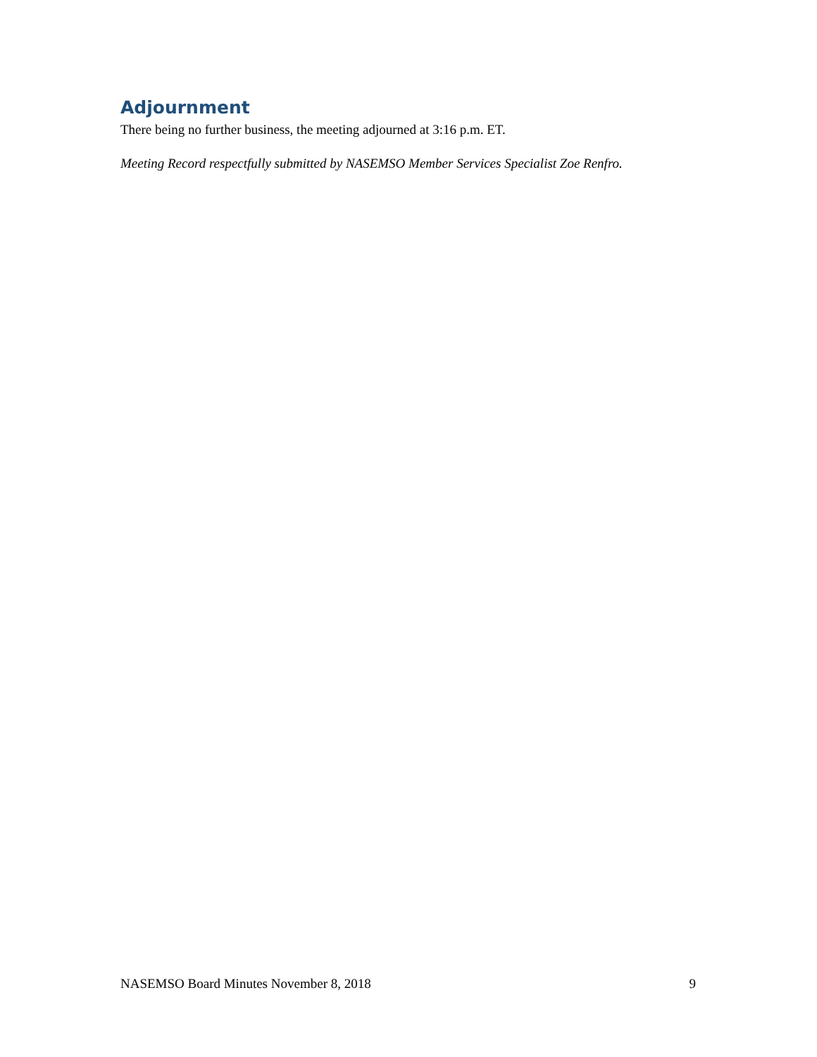Adjournment
There being no further business, the meeting adjourned at 3:16 p.m. ET.
Meeting Record respectfully submitted by NASEMSO Member Services Specialist Zoe Renfro.
NASEMSO Board Minutes November 8, 2018 9